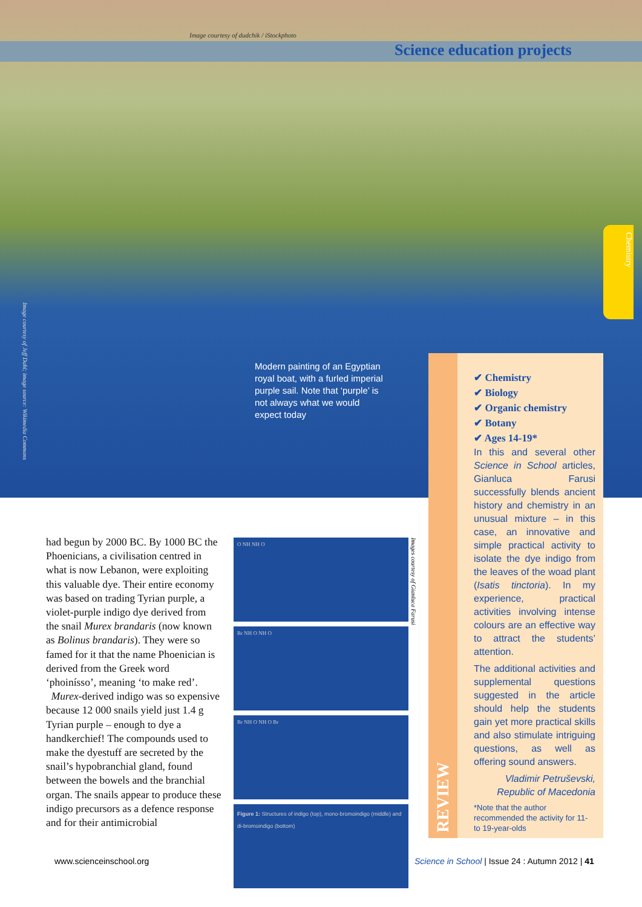Image courtesy of dudchik / iStockphoto
Science education projects
Chemistry
Image courtesy of Jeff Dahl; image source: Wikimedia Commons
Modern painting of an Egyptian royal boat, with a furled imperial purple sail. Note that ‘purple’ is not always what we would expect today
REVIEW
✔ Chemistry
✔ Biology
✔ Organic chemistry
✔ Botany
✔ Ages 14-19*
In this and several other Science in School articles, Gianluca Farusi successfully blends ancient history and chemistry in an unusual mixture – in this case, an innovative and simple practical activity to isolate the dye indigo from the leaves of the woad plant (Isatis tinctoria). In my experience, practical activities involving intense colours are an effective way to attract the students’ attention.
The additional activities and supplemental questions suggested in the article should help the students gain yet more practical skills and also stimulate intriguing questions, as well as offering sound answers.
Vladimir Petruševski, Republic of Macedonia
*Note that the author recommended the activity for 11- to 19-year-olds
had begun by 2000 BC. By 1000 BC the Phoenicians, a civilisation centred in what is now Lebanon, were exploiting this valuable dye. Their entire economy was based on trading Tyrian purple, a violet-purple indigo dye derived from the snail Murex brandaris (now known as Bolinus brandaris). They were so famed for it that the name Phoenician is derived from the Greek word ‘phoinísso’, meaning ‘to make red’.
Murex-derived indigo was so expensive because 12 000 snails yield just 1.4 g Tyrian purple – enough to dye a handkerchief! The compounds used to make the dyestuff are secreted by the snail’s hypobranchial gland, found between the bowels and the branchial organ. The snails appear to produce these indigo precursors as a defence response and for their antimicrobial
O NH NH O
Br NH O NH O
Br NH O NH O Br
Figure 1: Structures of indigo (top), mono-bromoindigo (middle) and di-bromoindigo (bottom)
Images courtesy of Gianluca Farusi
www.scienceinschool.org
Science in School | Issue 24 : Autumn 2012 | 41